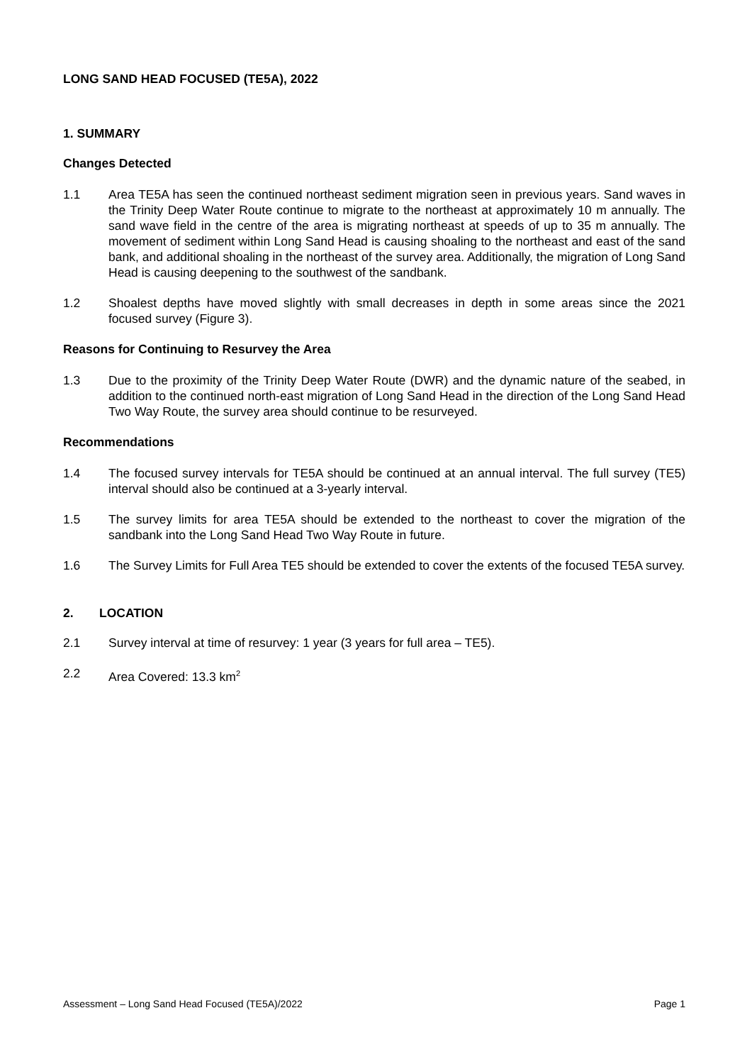LONG SAND HEAD FOCUSED (TE5A), 2022
1. SUMMARY
Changes Detected
1.1 Area TE5A has seen the continued northeast sediment migration seen in previous years. Sand waves in the Trinity Deep Water Route continue to migrate to the northeast at approximately 10 m annually. The sand wave field in the centre of the area is migrating northeast at speeds of up to 35 m annually. The movement of sediment within Long Sand Head is causing shoaling to the northeast and east of the sand bank, and additional shoaling in the northeast of the survey area. Additionally, the migration of Long Sand Head is causing deepening to the southwest of the sandbank.
1.2 Shoalest depths have moved slightly with small decreases in depth in some areas since the 2021 focused survey (Figure 3).
Reasons for Continuing to Resurvey the Area
1.3 Due to the proximity of the Trinity Deep Water Route (DWR) and the dynamic nature of the seabed, in addition to the continued north-east migration of Long Sand Head in the direction of the Long Sand Head Two Way Route, the survey area should continue to be resurveyed.
Recommendations
1.4 The focused survey intervals for TE5A should be continued at an annual interval. The full survey (TE5) interval should also be continued at a 3-yearly interval.
1.5 The survey limits for area TE5A should be extended to the northeast to cover the migration of the sandbank into the Long Sand Head Two Way Route in future.
1.6 The Survey Limits for Full Area TE5 should be extended to cover the extents of the focused TE5A survey.
2. LOCATION
2.1 Survey interval at time of resurvey: 1 year (3 years for full area – TE5).
2.2 Area Covered: 13.3 km<sup>2</sup>
Assessment – Long Sand Head Focused (TE5A)/2022 Page 1